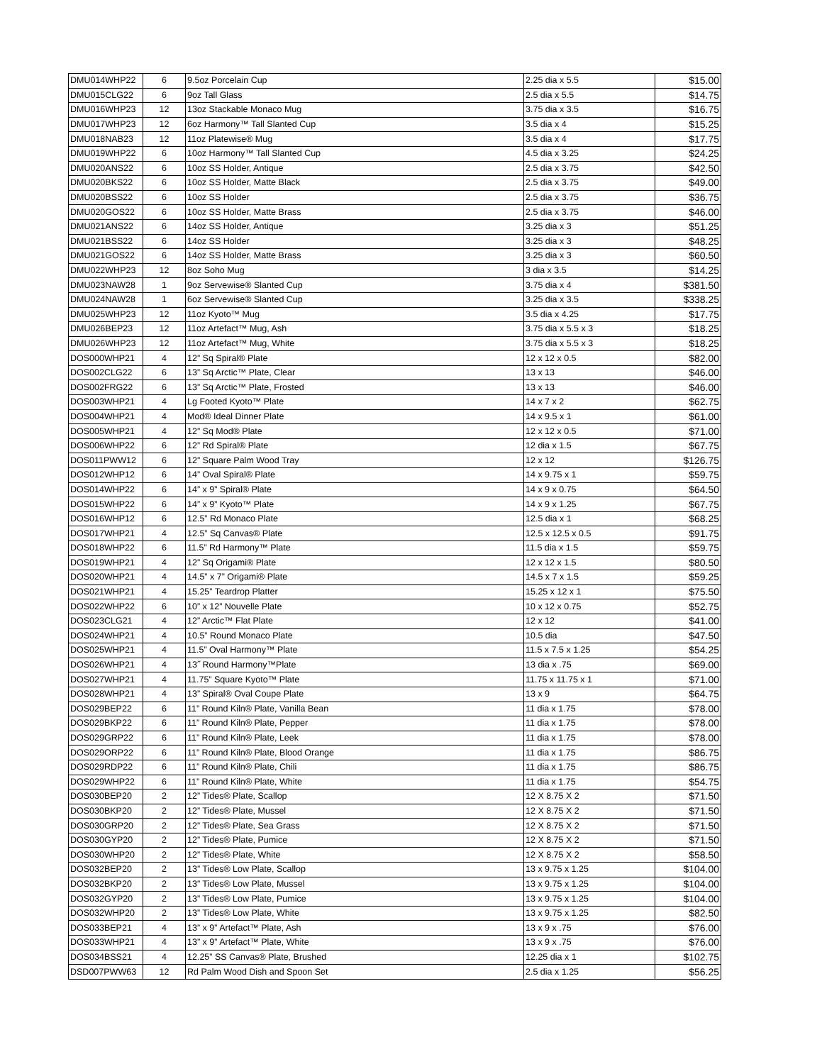| DMU014WHP22 | 6 | 9.5oz Porcelain Cup | 2.25 dia x 5.5 | $15.00 |
| DMU015CLG22 | 6 | 9oz Tall Glass | 2.5 dia x 5.5 | $14.75 |
| DMU016WHP23 | 12 | 13oz Stackable Monaco Mug | 3.75 dia x 3.5 | $16.75 |
| DMU017WHP23 | 12 | 6oz Harmony™ Tall Slanted Cup | 3.5 dia x 4 | $15.25 |
| DMU018NAB23 | 12 | 11oz Platewise® Mug | 3.5 dia x 4 | $17.75 |
| DMU019WHP22 | 6 | 10oz Harmony™ Tall Slanted Cup | 4.5 dia x 3.25 | $24.25 |
| DMU020ANS22 | 6 | 10oz SS Holder, Antique | 2.5 dia x 3.75 | $42.50 |
| DMU020BKS22 | 6 | 10oz SS Holder, Matte Black | 2.5 dia x 3.75 | $49.00 |
| DMU020BSS22 | 6 | 10oz SS Holder | 2.5 dia x 3.75 | $36.75 |
| DMU020GOS22 | 6 | 10oz SS Holder, Matte Brass | 2.5 dia x 3.75 | $46.00 |
| DMU021ANS22 | 6 | 14oz SS Holder, Antique | 3.25 dia x 3 | $51.25 |
| DMU021BSS22 | 6 | 14oz SS Holder | 3.25 dia x 3 | $48.25 |
| DMU021GOS22 | 6 | 14oz SS Holder, Matte Brass | 3.25 dia x 3 | $60.50 |
| DMU022WHP23 | 12 | 8oz Soho Mug | 3 dia x 3.5 | $14.25 |
| DMU023NAW28 | 1 | 9oz Servewise® Slanted Cup | 3.75 dia x 4 | $381.50 |
| DMU024NAW28 | 1 | 6oz Servewise® Slanted Cup | 3.25 dia x 3.5 | $338.25 |
| DMU025WHP23 | 12 | 11oz Kyoto™ Mug | 3.5 dia x 4.25 | $17.75 |
| DMU026BEP23 | 12 | 11oz Artefact™ Mug, Ash | 3.75 dia x 5.5 x 3 | $18.25 |
| DMU026WHP23 | 12 | 11oz Artefact™ Mug, White | 3.75 dia x 5.5 x 3 | $18.25 |
| DOS000WHP21 | 4 | 12” Sq Spiral® Plate | 12 x 12 x 0.5 | $82.00 |
| DOS002CLG22 | 6 | 13” Sq Arctic™ Plate, Clear | 13 x 13 | $46.00 |
| DOS002FRG22 | 6 | 13” Sq Arctic™ Plate, Frosted | 13 x 13 | $46.00 |
| DOS003WHP21 | 4 | Lg Footed Kyoto™ Plate | 14 x 7 x 2 | $62.75 |
| DOS004WHP21 | 4 | Mod® Ideal Dinner Plate | 14 x 9.5 x 1 | $61.00 |
| DOS005WHP21 | 4 | 12” Sq Mod® Plate | 12 x 12 x 0.5 | $71.00 |
| DOS006WHP22 | 6 | 12” Rd Spiral® Plate | 12 dia x 1.5 | $67.75 |
| DOS011PWW12 | 6 | 12” Square Palm Wood Tray | 12 x 12 | $126.75 |
| DOS012WHP12 | 6 | 14” Oval Spiral® Plate | 14 x 9.75 x 1 | $59.75 |
| DOS014WHP22 | 6 | 14” x 9” Spiral® Plate | 14 x 9 x 0.75 | $64.50 |
| DOS015WHP22 | 6 | 14” x 9” Kyoto™ Plate | 14 x 9 x 1.25 | $67.75 |
| DOS016WHP12 | 6 | 12.5” Rd Monaco Plate | 12.5 dia x 1 | $68.25 |
| DOS017WHP21 | 4 | 12.5” Sq Canvas® Plate | 12.5 x 12.5 x 0.5 | $91.75 |
| DOS018WHP22 | 6 | 11.5” Rd Harmony™ Plate | 11.5 dia x 1.5 | $59.75 |
| DOS019WHP21 | 4 | 12” Sq Origami® Plate | 12 x 12 x 1.5 | $80.50 |
| DOS020WHP21 | 4 | 14.5” x 7” Origami® Plate | 14.5 x 7 x 1.5 | $59.25 |
| DOS021WHP21 | 4 | 15.25” Teardrop Platter | 15.25 x 12 x 1 | $75.50 |
| DOS022WHP22 | 6 | 10” x 12” Nouvelle Plate | 10 x 12 x 0.75 | $52.75 |
| DOS023CLG21 | 4 | 12” Arctic™ Flat Plate | 12 x 12 | $41.00 |
| DOS024WHP21 | 4 | 10.5” Round Monaco Plate | 10.5 dia | $47.50 |
| DOS025WHP21 | 4 | 11.5” Oval Harmony™ Plate | 11.5 x 7.5 x 1.25 | $54.25 |
| DOS026WHP21 | 4 | 13˝ Round Harmony™Plate | 13 dia x .75 | $69.00 |
| DOS027WHP21 | 4 | 11.75” Square Kyoto™ Plate | 11.75 x 11.75 x 1 | $71.00 |
| DOS028WHP21 | 4 | 13” Spiral® Oval Coupe Plate | 13 x 9 | $64.75 |
| DOS029BEP22 | 6 | 11” Round Kiln® Plate, Vanilla Bean | 11 dia x 1.75 | $78.00 |
| DOS029BKP22 | 6 | 11” Round Kiln® Plate, Pepper | 11 dia x 1.75 | $78.00 |
| DOS029GRP22 | 6 | 11” Round Kiln® Plate, Leek | 11 dia x 1.75 | $78.00 |
| DOS029ORP22 | 6 | 11” Round Kiln® Plate, Blood Orange | 11 dia x 1.75 | $86.75 |
| DOS029RDP22 | 6 | 11” Round Kiln® Plate, Chili | 11 dia x 1.75 | $86.75 |
| DOS029WHP22 | 6 | 11” Round Kiln® Plate, White | 11 dia x 1.75 | $54.75 |
| DOS030BEP20 | 2 | 12” Tides® Plate, Scallop | 12 X 8.75 X 2 | $71.50 |
| DOS030BKP20 | 2 | 12” Tides® Plate, Mussel | 12 X 8.75 X 2 | $71.50 |
| DOS030GRP20 | 2 | 12” Tides® Plate, Sea Grass | 12 X 8.75 X 2 | $71.50 |
| DOS030GYP20 | 2 | 12” Tides® Plate, Pumice | 12 X 8.75 X 2 | $71.50 |
| DOS030WHP20 | 2 | 12” Tides® Plate, White | 12 X 8.75 X 2 | $58.50 |
| DOS032BEP20 | 2 | 13” Tides® Low Plate, Scallop | 13 x 9.75 x 1.25 | $104.00 |
| DOS032BKP20 | 2 | 13” Tides® Low Plate, Mussel | 13 x 9.75 x 1.25 | $104.00 |
| DOS032GYP20 | 2 | 13” Tides® Low Plate, Pumice | 13 x 9.75 x 1.25 | $104.00 |
| DOS032WHP20 | 2 | 13” Tides® Low Plate, White | 13 x 9.75 x 1.25 | $82.50 |
| DOS033BEP21 | 4 | 13” x 9” Artefact™ Plate, Ash | 13 x 9 x .75 | $76.00 |
| DOS033WHP21 | 4 | 13” x 9” Artefact™ Plate, White | 13 x 9 x .75 | $76.00 |
| DOS034BSS21 | 4 | 12.25” SS Canvas® Plate, Brushed | 12.25 dia x 1 | $102.75 |
| DSD007PWW63 | 12 | Rd Palm Wood Dish and Spoon Set | 2.5 dia x 1.25 | $56.25 |